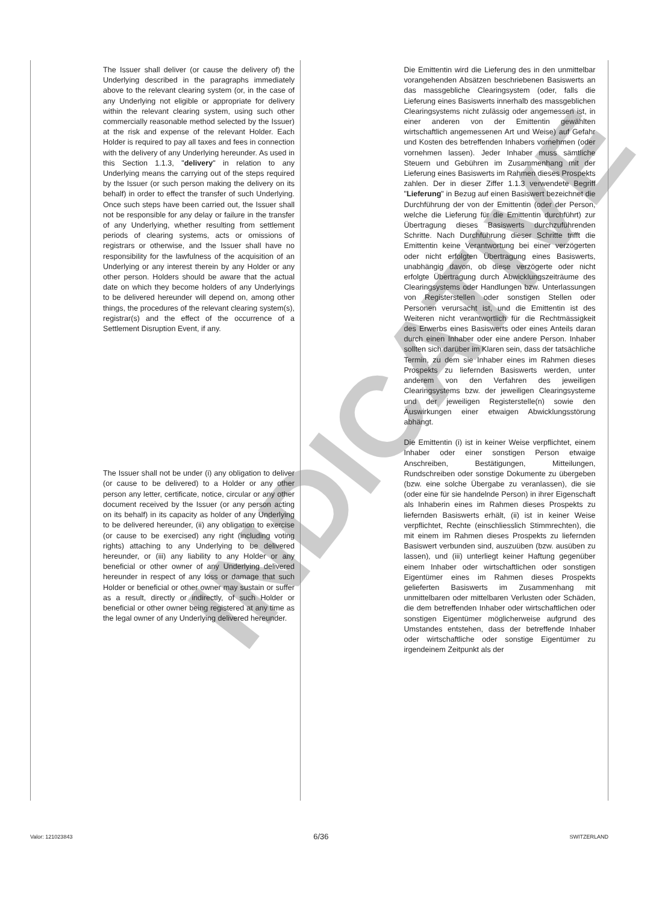INDICATIVE
The Issuer shall deliver (or cause the delivery of) the Underlying described in the paragraphs immediately above to the relevant clearing system (or, in the case of any Underlying not eligible or appropriate for delivery within the relevant clearing system, using such other commercially reasonable method selected by the Issuer) at the risk and expense of the relevant Holder. Each Holder is required to pay all taxes and fees in connection with the delivery of any Underlying hereunder. As used in this Section 1.1.3, "delivery" in relation to any Underlying means the carrying out of the steps required by the Issuer (or such person making the delivery on its behalf) in order to effect the transfer of such Underlying. Once such steps have been carried out, the Issuer shall not be responsible for any delay or failure in the transfer of any Underlying, whether resulting from settlement periods of clearing systems, acts or omissions of registrars or otherwise, and the Issuer shall have no responsibility for the lawfulness of the acquisition of an Underlying or any interest therein by any Holder or any other person. Holders should be aware that the actual date on which they become holders of any Underlyings to be delivered hereunder will depend on, among other things, the procedures of the relevant clearing system(s), registrar(s) and the effect of the occurrence of a Settlement Disruption Event, if any.
The Issuer shall not be under (i) any obligation to deliver (or cause to be delivered) to a Holder or any other person any letter, certificate, notice, circular or any other document received by the Issuer (or any person acting on its behalf) in its capacity as holder of any Underlying to be delivered hereunder, (ii) any obligation to exercise (or cause to be exercised) any right (including voting rights) attaching to any Underlying to be delivered hereunder, or (iii) any liability to any Holder or any beneficial or other owner of any Underlying delivered hereunder in respect of any loss or damage that such Holder or beneficial or other owner may sustain or suffer as a result, directly or indirectly, of such Holder or beneficial or other owner being registered at any time as the legal owner of any Underlying delivered hereunder.
Die Emittentin wird die Lieferung des in den unmittelbar vorangehenden Absätzen beschriebenen Basiswerts an das massgebliche Clearingsystem (oder, falls die Lieferung eines Basiswerts innerhalb des massgeblichen Clearingsystems nicht zulässig oder angemessen ist, in einer anderen von der Emittentin gewählten wirtschaftlich angemessenen Art und Weise) auf Gefahr und Kosten des betreffenden Inhabers vornehmen (oder vornehmen lassen). Jeder Inhaber muss sämtliche Steuern und Gebühren im Zusammenhang mit der Lieferung eines Basiswerts im Rahmen dieses Prospekts zahlen. Der in dieser Ziffer 1.1.3 verwendete Begriff "Lieferung" in Bezug auf einen Basiswert bezeichnet die Durchführung der von der Emittentin (oder der Person, welche die Lieferung für die Emittentin durchführt) zur Übertragung dieses Basiswerts durchzuführenden Schritte. Nach Durchführung dieser Schritte trifft die Emittentin keine Verantwortung bei einer verzögerten oder nicht erfolgten Übertragung eines Basiswerts, unabhängig davon, ob diese verzögerte oder nicht erfolgte Übertragung durch Abwicklungszeiträume des Clearingsystems oder Handlungen bzw. Unterlassungen von Registerstellen oder sonstigen Stellen oder Personen verursacht ist, und die Emittentin ist des Weiteren nicht verantwortlich für die Rechtmässigkeit des Erwerbs eines Basiswerts oder eines Anteils daran durch einen Inhaber oder eine andere Person. Inhaber sollten sich darüber im Klaren sein, dass der tatsächliche Termin, zu dem sie Inhaber eines im Rahmen dieses Prospekts zu liefernden Basiswerts werden, unter anderem von den Verfahren des jeweiligen Clearingsystems bzw. der jeweiligen Clearingsysteme und der jeweiligen Registerstelle(n) sowie den Auswirkungen einer etwaigen Abwicklungsstörung abhängt.
Die Emittentin (i) ist in keiner Weise verpflichtet, einem Inhaber oder einer sonstigen Person etwaige Anschreiben, Bestätigungen, Mitteilungen, Rundschreiben oder sonstige Dokumente zu übergeben (bzw. eine solche Übergabe zu veranlassen), die sie (oder eine für sie handelnde Person) in ihrer Eigenschaft als Inhaberin eines im Rahmen dieses Prospekts zu liefernden Basiswerts erhält, (ii) ist in keiner Weise verpflichtet, Rechte (einschliesslich Stimmrechten), die mit einem im Rahmen dieses Prospekts zu liefernden Basiswert verbunden sind, auszuüben (bzw. ausüben zu lassen), und (iii) unterliegt keiner Haftung gegenüber einem Inhaber oder wirtschaftlichen oder sonstigen Eigentümer eines im Rahmen dieses Prospekts gelieferten Basiswerts im Zusammenhang mit unmittelbaren oder mittelbaren Verlusten oder Schäden, die dem betreffenden Inhaber oder wirtschaftlichen oder sonstigen Eigentümer möglicherweise aufgrund des Umstandes entstehen, dass der betreffende Inhaber oder wirtschaftliche oder sonstige Eigentümer zu irgendeinem Zeitpunkt als der
Valor: 121023843 6/36 SWITZERLAND